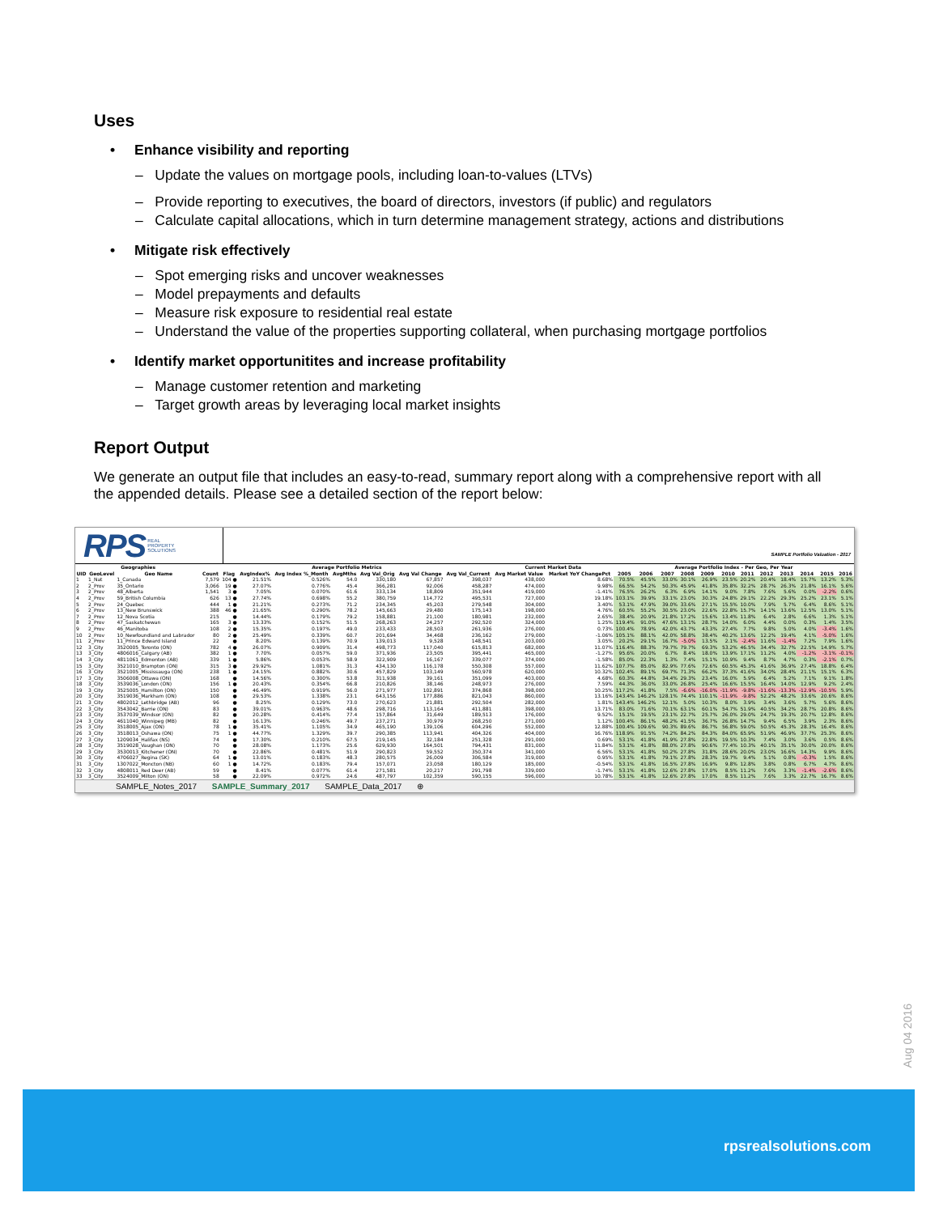Uses
• Enhance visibility and reporting
– Update the values on mortgage pools, including loan-to-values (LTVs)
– Provide reporting to executives, the board of directors, investors (if public) and regulators
– Calculate capital allocations, which in turn determine management strategy, actions and distributions
• Mitigate risk effectively
– Spot emerging risks and uncover weaknesses
– Model prepayments and defaults
– Measure risk exposure to residential real estate
– Understand the value of the properties supporting collateral, when purchasing mortgage portfolios
• Identify market opportunitites and increase profitability
– Manage customer retention and marketing
– Target growth areas by leveraging local market insights
Report Output
We generate an output file that includes an easy-to-read, summary report along with a comprehensive report with all the appended details. Please see a detailed section of the report below:
RPS REAL
PROPERTY
SOLUTIONS
SAMPLE Portfolio Valuation - 2017
| Geographies | | | Average Portfolio Metrics | | | | | | | | Current Market Data | | Average Portfolio Index - Per Geo, Per Year | | | | | | | | | | | |
| --- | --- | --- | --- | --- | --- | --- | --- | --- | --- | --- | --- | --- | --- | --- | --- | --- | --- | --- | --- | --- | --- | --- | --- | --- |
| UID | GeoLevel | Geo Name | Count | Flag | AvgIndex% | Avg Index %_Month | AvgMths | Avg Val_Orig | Avg Val Change | Avg Val_Current | Avg Market Value | Market YoY ChangePct | 2005 | 2006 | 2007 | 2008 | 2009 | 2010 | 2011 | 2012 | 2013 | 2014 | 2015 | 2016 |
| 1 | 1_Nat | 1_Canada | 7,579 | 104 ● | 21.51% | 0.526% | 54.0 | 330,180 | 67,857 | 398,037 | 438,000 | 8.68% | 70.5% | 45.5% | 33.0% | 30.1% | 26.9% | 23.5% | 20.2% | 20.4% | 18.4% | 15.7% | 13.2% | 5.3% |
| 2 | 2_Prov | 35_Ontario | 3,066 | 19 ● | 27.07% | 0.776% | 45.4 | 366,281 | 92,006 | 458,287 | 474,000 | 9.98% | 66.5% | 54.2% | 50.3% | 45.9% | 41.8% | 35.8% | 32.2% | 28.7% | 26.3% | 21.8% | 16.1% | 5.6% |
| 3 | 2_Prov | 48_Alberta | 1,541 | 3 ● | 7.05% | 0.070% | 61.6 | 333,134 | 18,809 | 351,944 | 419,000 | -1.41% | 76.5% | 26.2% | 6.3% | 6.9% | 14.1% | 9.0% | 7.8% | 7.6% | 5.6% | 0.0% | -2.2% | 0.6% |
| 4 | 2_Prov | 59_British Columbia | 626 | 13 ● | 27.74% | 0.698% | 55.2 | 380,759 | 114,772 | 495,531 | 727,000 | 19.18% | 103.1% | 39.9% | 33.1% | 23.0% | 30.3% | 24.8% | 29.1% | 22.2% | 29.3% | 25.2% | 23.1% | 5.1% |
| 5 | 2_Prov | 24_Quebec | 444 | 1 ● | 21.21% | 0.273% | 71.2 | 234,345 | 45,203 | 279,548 | 304,000 | 3.40% | 53.1% | 47.9% | 39.0% | 33.6% | 27.1% | 15.5% | 10.0% | 7.9% | 5.7% | 6.4% | 8.6% | 5.1% |
| 6 | 2_Prov | 13_New Brunswick | 388 | 46 ● | 21.65% | 0.290% | 78.2 | 145,663 | 29,480 | 175,143 | 198,000 | 4.76% | 60.5% | 55.2% | 30.5% | 23.0% | 22.6% | 22.8% | 15.7% | 14.1% | 13.6% | 12.5% | 13.0% | 5.1% |
| 7 | 2_Prov | 12_Nova Scotia | 215 | ● | 14.44% | 0.179% | 79.2 | 158,881 | 21,100 | 180,981 | 232,000 | 2.65% | 38.4% | 20.9% | 21.8% | 17.2% | 15.6% | 13.4% | 11.8% | 6.4% | 2.8% | 6.6% | 1.3% | 5.1% |
| 8 | 2_Prov | 47_Saskatchewan | 165 | 3 ● | 13.33% | 0.152% | 51.5 | 268,263 | 24,257 | 292,520 | 324,000 | 1.25% | 119.4% | 91.0% | 47.6% | 13.1% | 28.7% | 14.0% | 6.0% | 4.4% | 0.0% | 0.3% | 1.4% | 3.5% |
| 9 | 2_Prov | 46_Manitoba | 108 | 2 ● | 15.35% | 0.197% | 49.0 | 233,433 | 28,503 | 261,936 | 276,000 | 0.73% | 100.4% | 78.9% | 42.0% | 43.7% | 43.3% | 27.4% | 7.7% | 9.8% | 5.0% | 4.0% | -3.4% | 1.6% |
| 10 | 2_Prov | 10_Newfoundland and Labrador | 80 | 2 ● | 25.49% | 0.339% | 60.7 | 201,694 | 34,468 | 236,162 | 279,000 | -1.06% | 105.1% | 88.1% | 42.0% | 58.8% | 38.4% | 40.2% | 13.6% | 12.2% | 19.4% | 4.1% | -5.0% | 1.6% |
| 11 | 2_Prov | 11_Prince Edward Island | 22 | ● | 8.20% | 0.139% | 70.9 | 139,013 | 9,528 | 148,541 | 203,000 | 3.05% | 20.2% | 29.1% | 16.7% | -5.0% | 13.5% | 2.1% | -2.4% | 11.6% | -1.4% | 7.2% | 7.9% | 1.6% |
| 12 | 3_City | 3520005_Toronto (ON) | 782 | 4 ● | 26.07% | 0.909% | 31.4 | 498,773 | 117,040 | 615,813 | 682,000 | 11.07% | 116.4% | 88.3% | 79.7% | 79.7% | 69.3% | 53.2% | 46.5% | 34.4% | 32.7% | 22.5% | 14.9% | 5.7% |
| 13 | 3_City | 4806016_Calgary (AB) | 382 | 1 ● | 7.70% | 0.057% | 59.0 | 371,936 | 23,505 | 395,441 | 465,000 | -1.27% | 95.6% | 20.0% | 6.7% | 8.4% | 18.0% | 13.9% | 17.1% | 11.2% | 4.0% | -1.2% | -3.1% | -0.1% |
| 14 | 3_City | 4811061_Edmonton (AB) | 339 | 1 ● | 5.86% | 0.053% | 58.9 | 322,909 | 16,167 | 339,077 | 374,000 | -1.58% | 85.0% | 22.3% | 1.3% | 7.4% | 15.1% | 10.9% | 9.4% | 8.7% | 4.7% | 0.3% | -2.1% | 0.7% |
| 15 | 3_City | 3521010_Brampton (ON) | 315 | 3 ● | 29.92% | 1.081% | 31.3 | 434,130 | 116,178 | 550,308 | 557,000 | 11.62% | 107.7% | 85.0% | 82.9% | 77.6% | 72.6% | 60.5% | 45.3% | 41.6% | 36.9% | 27.4% | 18.8% | 6.4% |
| 16 | 3_City | 3521005_Mississauga (ON) | 238 | 1 ● | 24.15% | 0.882% | 30.6 | 457,829 | 103,149 | 560,978 | 620,000 | 10.32% | 102.4% | 89.1% | 69.7% | 71.3% | 66.2% | 37.3% | 41.6% | 34.0% | 28.4% | 21.1% | 15.1% | 6.3% |
| 17 | 3_City | 3506008_Ottawa (ON) | 168 | ● | 14.56% | 0.300% | 53.8 | 311,938 | 39,161 | 351,099 | 403,000 | 4.68% | 60.3% | 44.8% | 34.4% | 29.3% | 23.4% | 16.0% | 5.9% | 6.4% | 5.2% | 7.1% | 9.1% | 1.8% |
| 18 | 3_City | 3539036_London (ON) | 156 | 1 ● | 20.43% | 0.354% | 66.8 | 210,826 | 38,146 | 248,973 | 276,000 | 7.59% | 44.3% | 36.0% | 33.0% | 26.8% | 25.4% | 16.6% | 15.5% | 16.4% | 14.0% | 12.9% | 9.2% | 2.4% |
| 19 | 3_City | 3525005_Hamilton (ON) | 150 | ● | 46.49% | 0.919% | 56.0 | 271,977 | 102,891 | 374,868 | 398,000 | 10.25% | 117.2% | 41.8% | 7.5% | -6.6% | -16.0% | -11.9% | -9.8% | -11.6% | -13.3% | -12.9% | -10.5% | 5.9% |
| 20 | 3_City | 3519036_Markham (ON) | 108 | ● | 29.53% | 1.338% | 23.1 | 643,156 | 177,886 | 821,043 | 860,000 | 13.16% | 143.4% | 146.2% | 128.1% | 74.4% | 110.1% | -11.9% | -9.8% | 52.2% | 48.2% | 33.6% | 20.6% | 8.6% |
| 21 | 3_City | 4802012_Lethbridge (AB) | 96 | ● | 8.25% | 0.129% | 73.0 | 270,623 | 21,881 | 292,504 | 282,000 | 1.81% | 143.4% | 146.2% | 12.1% | 5.0% | 10.3% | 8.0% | 3.9% | 3.4% | 3.6% | 5.7% | 5.6% | 8.6% |
| 22 | 3_City | 3543042_Barrie (ON) | 83 | ● | 39.01% | 0.963% | 48.6 | 298,716 | 113,164 | 411,881 | 398,000 | 13.71% | 83.0% | 71.6% | 70.1% | 63.1% | 60.1% | 54.7% | 51.9% | 40.5% | 34.2% | 28.7% | 20.8% | 8.6% |
| 23 | 3_City | 3537039_Windsor (ON) | 82 | ● | 20.28% | 0.414% | 77.4 | 157,864 | 31,649 | 189,513 | 176,000 | 9.52% | 15.1% | 19.5% | 23.1% | 22.7% | 25.7% | 26.0% | 29.0% | 24.7% | 19.3% | 20.7% | 12.8% | 8.6% |
| 24 | 3_City | 4611040_Winnipeg (MB) | 82 | ● | 16.13% | 0.246% | 49.7 | 237,271 | 30,979 | 268,250 | 271,000 | 1.12% | 100.4% | 86.1% | 48.2% | 41.5% | 36.7% | 26.8% | 14.7% | 9.4% | 6.5% | 3.9% | 2.3% | 8.6% |
| 25 | 3_City | 3518005_Ajax (ON) | 78 | 1 ● | 35.41% | 1.105% | 34.9 | 465,190 | 139,106 | 604,296 | 552,000 | 12.88% | 100.4% | 109.6% | 90.3% | 89.6% | 86.7% | 56.8% | 59.0% | 50.5% | 45.3% | 28.3% | 16.4% | 8.6% |
| 26 | 3_City | 3518013_Oshawa (ON) | 75 | 1 ● | 44.77% | 1.329% | 39.7 | 290,385 | 113,941 | 404,326 | 404,000 | 16.76% | 118.9% | 91.5% | 74.2% | 84.2% | 84.3% | 84.0% | 65.9% | 51.9% | 46.9% | 37.7% | 25.3% | 8.6% |
| 27 | 3_City | 1209034_Halifax (NS) | 74 | ● | 17.30% | 0.210% | 67.5 | 219,145 | 32,184 | 251,328 | 291,000 | 0.69% | 53.1% | 41.8% | 41.9% | 27.8% | 22.8% | 19.5% | 10.3% | 7.4% | 3.0% | 3.6% | 0.5% | 8.6% |
| 28 | 3_City | 3519028_Vaughan (ON) | 70 | ● | 28.08% | 1.173% | 25.6 | 629,930 | 164,501 | 794,431 | 831,000 | 11.84% | 53.1% | 41.8% | 88.0% | 27.8% | 90.6% | 77.4% | 10.3% | 40.1% | 35.1% | 30.0% | 20.0% | 8.6% |
| 29 | 3_City | 3530013_Kitchener (ON) | 70 | ● | 22.86% | 0.481% | 51.9 | 290,823 | 59,552 | 350,374 | 341,000 | 6.56% | 53.1% | 41.8% | 50.2% | 27.8% | 31.8% | 28.6% | 20.0% | 23.0% | 16.6% | 14.3% | 9.9% | 8.6% |
| 30 | 3_City | 4706027_Regina (SK) | 64 | 1 ● | 13.01% | 0.183% | 48.3 | 280,575 | 26,009 | 306,584 | 319,000 | 0.95% | 53.1% | 41.8% | 79.1% | 27.8% | 28.3% | 19.7% | 9.4% | 5.1% | 0.8% | -0.3% | 1.5% | 8.6% |
| 31 | 3_City | 1307022_Moncton (NB) | 60 | 1 ● | 14.72% | 0.183% | 79.4 | 157,071 | 23,058 | 180,129 | 185,000 | -0.54% | 53.1% | 41.8% | 16.5% | 27.8% | 16.9% | 9.8% | 12.8% | 3.8% | 0.8% | 6.7% | 4.7% | 8.6% |
| 32 | 3_City | 4808011_Red Deer (AB) | 59 | ● | 8.41% | 0.077% | 61.4 | 271,581 | 20,217 | 291,798 | 339,000 | -1.74% | 53.1% | 41.8% | 12.6% | 27.8% | 17.0% | 8.5% | 11.2% | 7.6% | 3.3% | -1.4% | -2.6% | 8.6% |
| 33 | 3_City | 3524009_Milton (ON) | 58 | ● | 22.09% | 0.972% | 24.6 | 487,797 | 102,359 | 590,155 | 596,000 | 10.78% | 53.1% | 41.8% | 12.6% | 27.8% | 17.0% | 8.5% | 11.2% | 7.6% | 3.3% | 22.7% | 16.7% | 8.6% |
SAMPLE_Notes_2017 SAMPLE_Summary_2017 SAMPLE_Data_2017 ⊕
Aug 04 2016
rpsrealsolutions.com